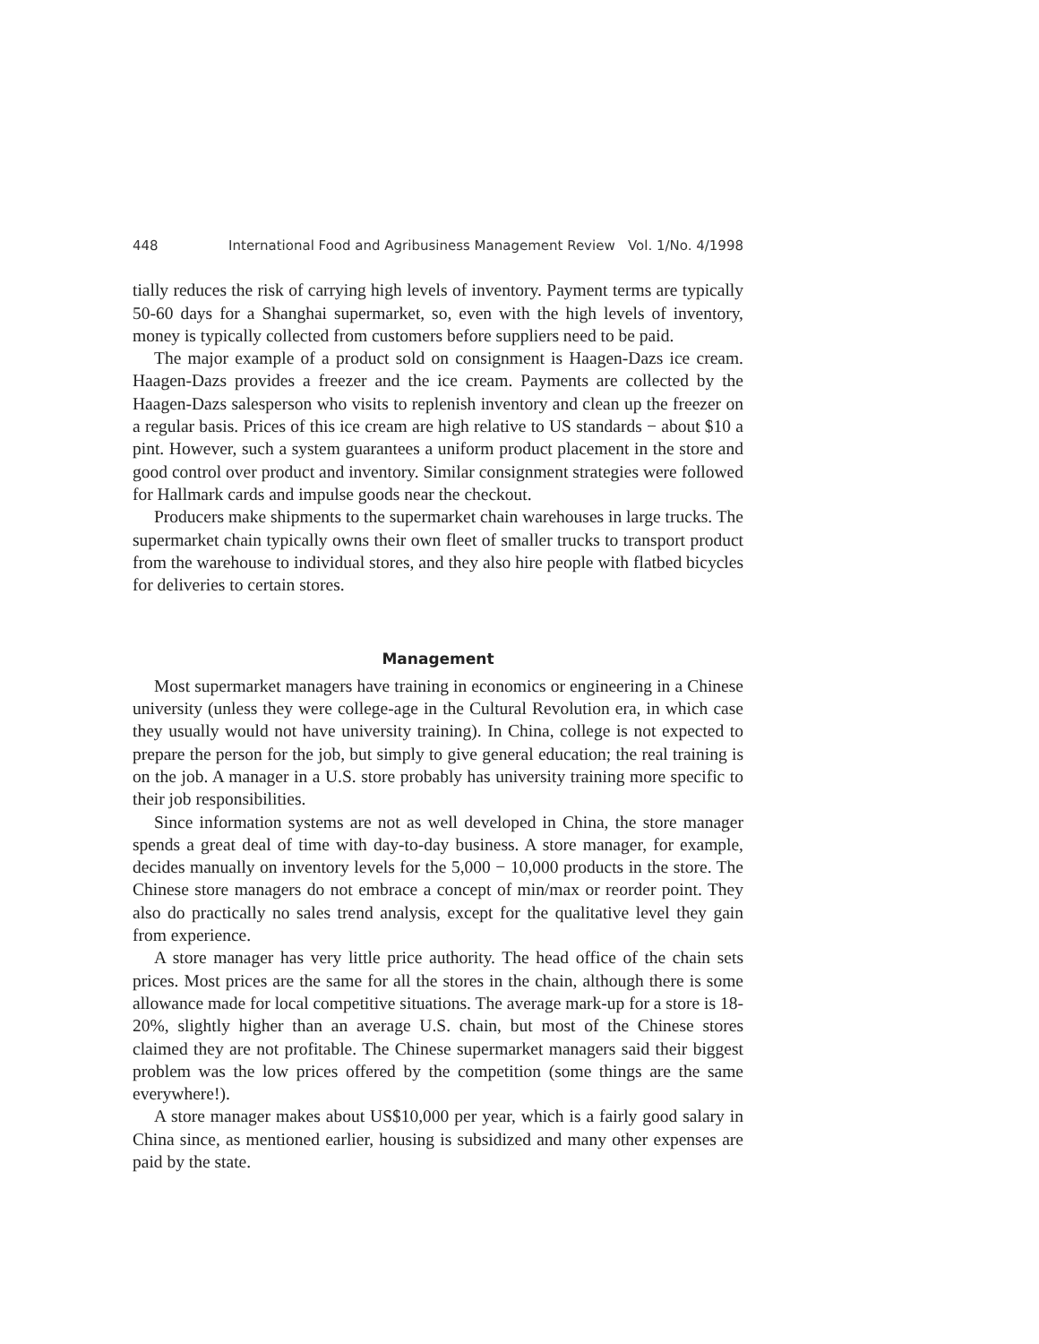448 International Food and Agribusiness Management Review Vol. 1/No. 4/1998
tially reduces the risk of carrying high levels of inventory. Payment terms are typically 50-60 days for a Shanghai supermarket, so, even with the high levels of inventory, money is typically collected from customers before suppliers need to be paid.
The major example of a product sold on consignment is Haagen-Dazs ice cream. Haagen-Dazs provides a freezer and the ice cream. Payments are collected by the Haagen-Dazs salesperson who visits to replenish inventory and clean up the freezer on a regular basis. Prices of this ice cream are high relative to US standards − about $10 a pint. However, such a system guarantees a uniform product placement in the store and good control over product and inventory. Similar consignment strategies were followed for Hallmark cards and impulse goods near the checkout.
Producers make shipments to the supermarket chain warehouses in large trucks. The supermarket chain typically owns their own fleet of smaller trucks to transport product from the warehouse to individual stores, and they also hire people with flatbed bicycles for deliveries to certain stores.
Management
Most supermarket managers have training in economics or engineering in a Chinese university (unless they were college-age in the Cultural Revolution era, in which case they usually would not have university training). In China, college is not expected to prepare the person for the job, but simply to give general education; the real training is on the job. A manager in a U.S. store probably has university training more specific to their job responsibilities.
Since information systems are not as well developed in China, the store manager spends a great deal of time with day-to-day business. A store manager, for example, decides manually on inventory levels for the 5,000 − 10,000 products in the store. The Chinese store managers do not embrace a concept of min/max or reorder point. They also do practically no sales trend analysis, except for the qualitative level they gain from experience.
A store manager has very little price authority. The head office of the chain sets prices. Most prices are the same for all the stores in the chain, although there is some allowance made for local competitive situations. The average mark-up for a store is 18-20%, slightly higher than an average U.S. chain, but most of the Chinese stores claimed they are not profitable. The Chinese supermarket managers said their biggest problem was the low prices offered by the competition (some things are the same everywhere!).
A store manager makes about US$10,000 per year, which is a fairly good salary in China since, as mentioned earlier, housing is subsidized and many other expenses are paid by the state.